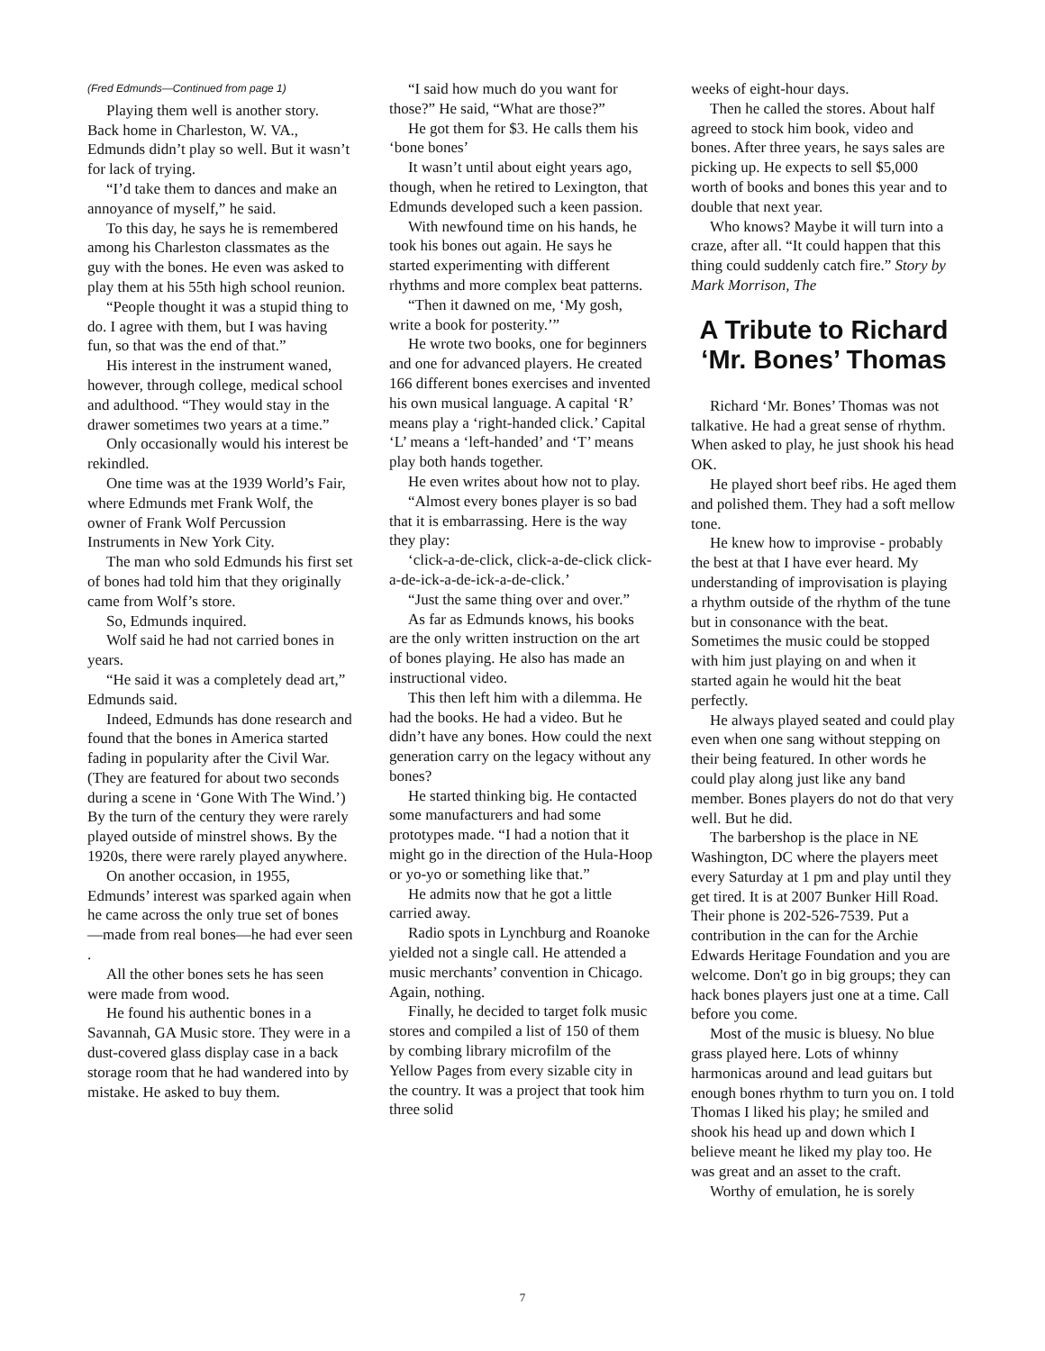(Fred Edmunds—Continued from page 1)
Playing them well is another story. Back home in Charleston, W. VA., Edmunds didn’t play so well. But it wasn’t for lack of trying.
“I’d take them to dances and make an annoyance of myself,” he said.
To this day, he says he is remembered among his Charleston classmates as the guy with the bones. He even was asked to play them at his 55th high school reunion.
“People thought it was a stupid thing to do. I agree with them, but I was having fun, so that was the end of that.”
His interest in the instrument waned, however, through college, medical school and adulthood. “They would stay in the drawer sometimes two years at a time.”
Only occasionally would his interest be rekindled.
One time was at the 1939 World’s Fair, where Edmunds met Frank Wolf, the owner of Frank Wolf Percussion Instruments in New York City.
The man who sold Edmunds his first set of bones had told him that they originally came from Wolf’s store.
So, Edmunds inquired.
Wolf said he had not carried bones in years.
“He said it was a completely dead art,” Edmunds said.
Indeed, Edmunds has done research and found that the bones in America started fading in popularity after the Civil War. (They are featured for about two seconds during a scene in ‘Gone With The Wind.’) By the turn of the century they were rarely played outside of minstrel shows. By the 1920s, there were rarely played anywhere.
On another occasion, in 1955, Edmunds’ interest was sparked again when he came across the only true set of bones—made from real bones—he had ever seen .
All the other bones sets he has seen were made from wood.
He found his authentic bones in a Savannah, GA Music store. They were in a dust-covered glass display case in a back storage room that he had wandered into by mistake. He asked to buy them.
“I said how much do you want for those?” He said, “What are those?”
He got them for $3. He calls them his ‘bone bones’
It wasn’t until about eight years ago, though, when he retired to Lexington, that Edmunds developed such a keen passion.
With newfound time on his hands, he took his bones out again. He says he started experimenting with different rhythms and more complex beat patterns.
“Then it dawned on me, ‘My gosh, write a book for posterity.’”
He wrote two books, one for beginners and one for advanced players. He created 166 different bones exercises and invented his own musical language. A capital ‘R’ means play a ‘right-handed click.’ Capital ‘L’ means a ‘left-handed’ and ‘T’ means play both hands together.
He even writes about how not to play.
“Almost every bones player is so bad that it is embarrassing. Here is the way they play:
‘click-a-de-click, click-a-de-click click-a-de-ick-a-de-ick-a-de-click.’
“Just the same thing over and over.”
As far as Edmunds knows, his books are the only written instruction on the art of bones playing. He also has made an instructional video.
This then left him with a dilemma. He had the books. He had a video. But he didn’t have any bones. How could the next generation carry on the legacy without any bones?
He started thinking big. He contacted some manufacturers and had some prototypes made. “I had a notion that it might go in the direction of the Hula-Hoop or yo-yo or something like that.”
He admits now that he got a little carried away.
Radio spots in Lynchburg and Roanoke yielded not a single call. He attended a music merchants’ convention in Chicago. Again, nothing.
Finally, he decided to target folk music stores and compiled a list of 150 of them by combing library microfilm of the Yellow Pages from every sizable city in the country. It was a project that took him three solid
weeks of eight-hour days.
Then he called the stores. About half agreed to stock him book, video and bones. After three years, he says sales are picking up. He expects to sell $5,000 worth of books and bones this year and to double that next year.
Who knows? Maybe it will turn into a craze, after all. “It could happen that this thing could suddenly catch fire.” Story by Mark Morrison, The
A Tribute to Richard ‘Mr. Bones’ Thomas
Richard ‘Mr. Bones’ Thomas was not talkative. He had a great sense of rhythm. When asked to play, he just shook his head OK.
He played short beef ribs. He aged them and polished them. They had a soft mellow tone.
He knew how to improvise - probably the best at that I have ever heard. My understanding of improvisation is playing a rhythm outside of the rhythm of the tune but in consonance with the beat. Sometimes the music could be stopped with him just playing on and when it started again he would hit the beat perfectly.
He always played seated and could play even when one sang without stepping on their being featured. In other words he could play along just like any band member. Bones players do not do that very well. But he did.
The barbershop is the place in NE Washington, DC where the players meet every Saturday at 1 pm and play until they get tired. It is at 2007 Bunker Hill Road. Their phone is 202-526-7539. Put a contribution in the can for the Archie Edwards Heritage Foundation and you are welcome. Don't go in big groups; they can hack bones players just one at a time. Call before you come.
Most of the music is bluesy. No blue grass played here. Lots of whinny harmonicas around and lead guitars but enough bones rhythm to turn you on. I told Thomas I liked his play; he smiled and shook his head up and down which I believe meant he liked my play too. He was great and an asset to the craft.
Worthy of emulation, he is sorely
7